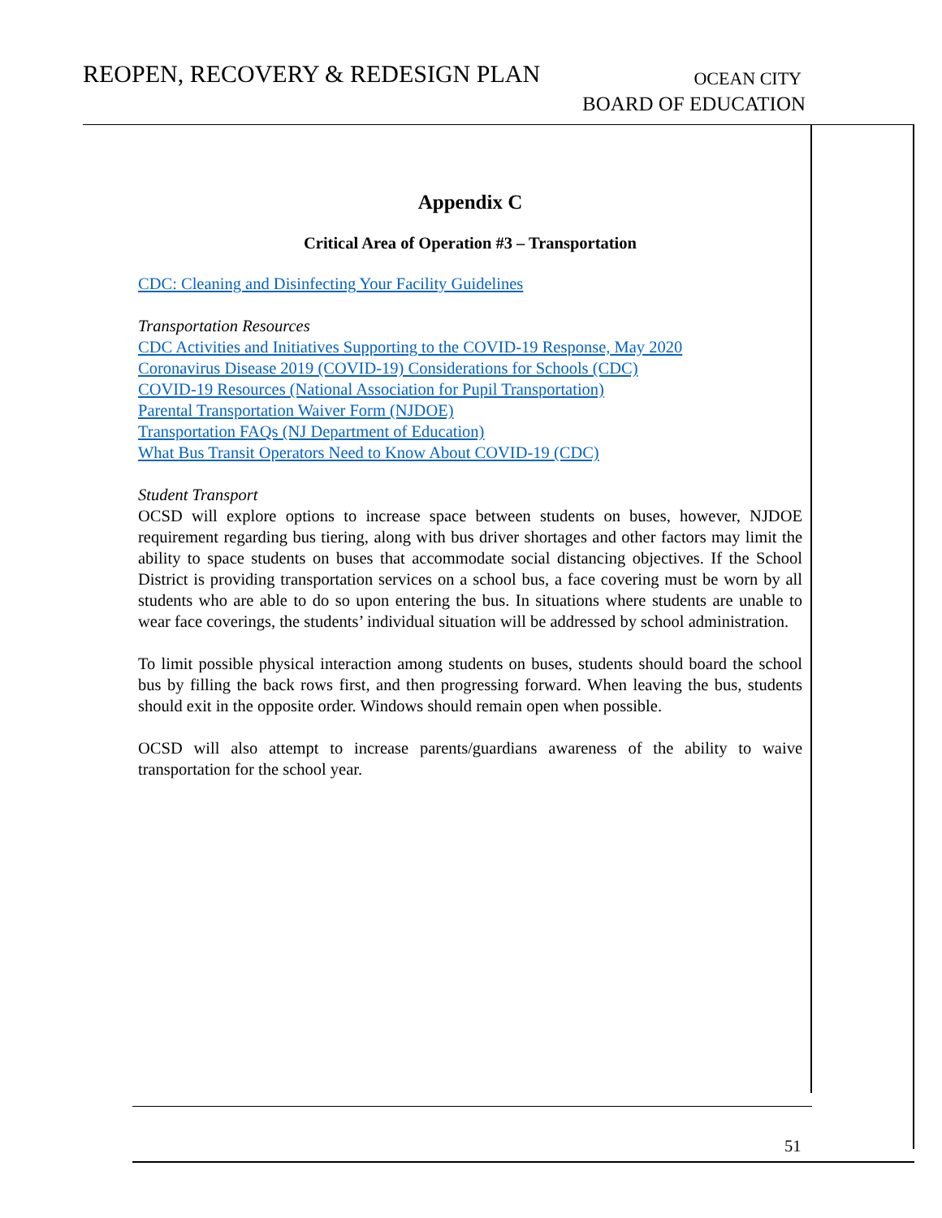REOPEN, RECOVERY & REDESIGN PLAN
OCEAN CITY
BOARD OF EDUCATION
Appendix C
Critical Area of Operation #3 – Transportation
CDC: Cleaning and Disinfecting Your Facility Guidelines
Transportation Resources
CDC Activities and Initiatives Supporting to the COVID-19 Response, May 2020
Coronavirus Disease 2019 (COVID-19) Considerations for Schools (CDC)
COVID-19 Resources (National Association for Pupil Transportation)
Parental Transportation Waiver Form (NJDOE)
Transportation FAQs (NJ Department of Education)
What Bus Transit Operators Need to Know About COVID-19 (CDC)
Student Transport
OCSD will explore options to increase space between students on buses, however, NJDOE requirement regarding bus tiering, along with bus driver shortages and other factors may limit the ability to space students on buses that accommodate social distancing objectives. If the School District is providing transportation services on a school bus, a face covering must be worn by all students who are able to do so upon entering the bus. In situations where students are unable to wear face coverings, the students’ individual situation will be addressed by school administration.
To limit possible physical interaction among students on buses, students should board the school bus by filling the back rows first, and then progressing forward. When leaving the bus, students should exit in the opposite order. Windows should remain open when possible.
OCSD will also attempt to increase parents/guardians awareness of the ability to waive transportation for the school year.
51